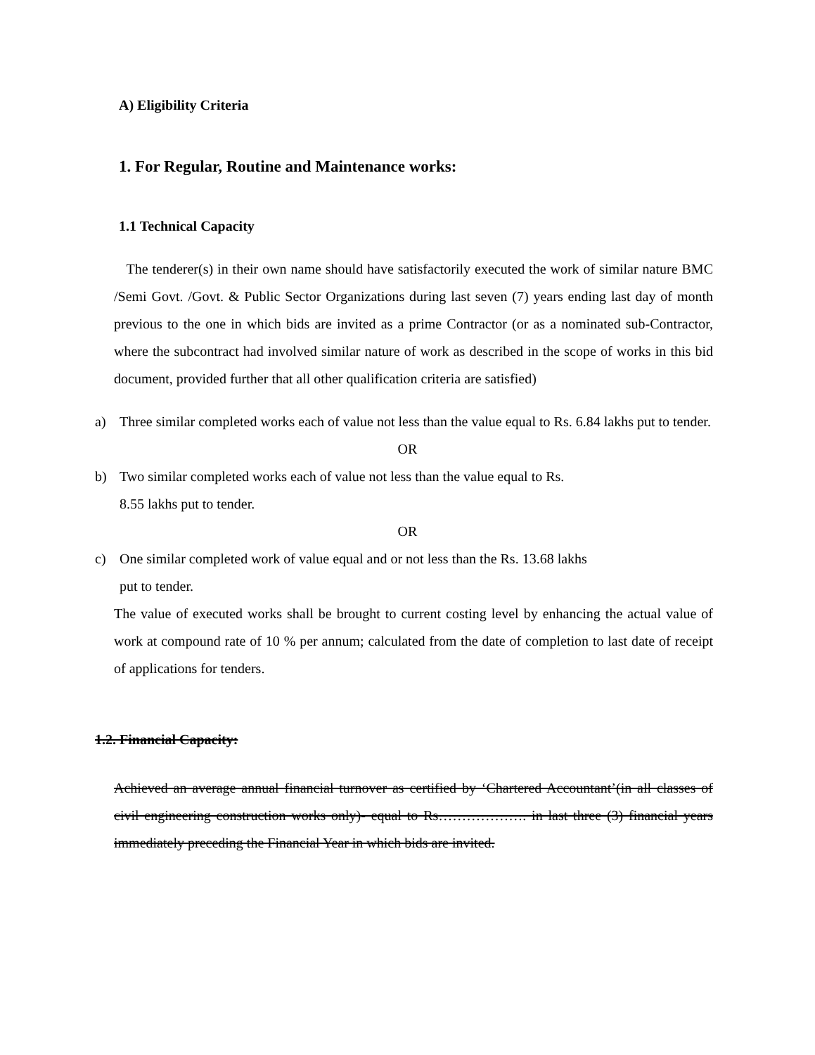A) Eligibility Criteria
1. For Regular, Routine and Maintenance works:
1.1 Technical Capacity
The tenderer(s) in their own name should have satisfactorily executed the work of similar nature BMC /Semi Govt. /Govt. & Public Sector Organizations during last seven (7) years ending last day of month previous to the one in which bids are invited as a prime Contractor (or as a nominated sub-Contractor, where the subcontract had involved similar nature of work as described in the scope of works in this bid document, provided further that all other qualification criteria are satisfied)
a) Three similar completed works each of value not less than the value equal to Rs. 6.84 lakhs put to tender.
OR
b) Two similar completed works each of value not less than the value equal to Rs.
8.55 lakhs put to tender.
OR
c) One similar completed work of value equal and or not less than the Rs. 13.68 lakhs
put to tender.
The value of executed works shall be brought to current costing level by enhancing the actual value of work at compound rate of 10 % per annum; calculated from the date of completion to last date of receipt of applications for tenders.
1.2. Financial Capacity:
Achieved an average annual financial turnover as certified by ‘Chartered Accountant’(in all classes of civil engineering construction works only)- equal to Rs………………. in last three (3) financial years immediately preceding the Financial Year in which bids are invited.